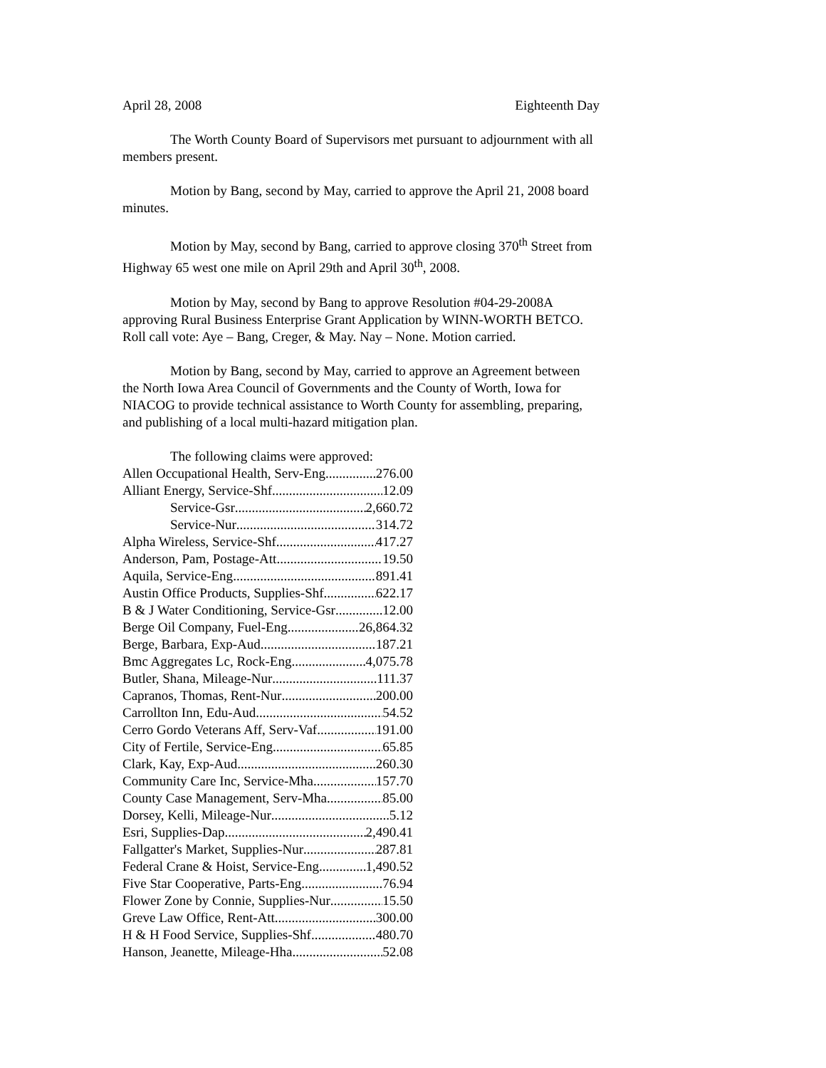April 28, 2008 Eighteenth Day
The Worth County Board of Supervisors met pursuant to adjournment with all members present.
Motion by Bang, second by May, carried to approve the April 21, 2008 board minutes.
Motion by May, second by Bang, carried to approve closing 370<sup>th</sup> Street from Highway 65 west one mile on April 29th and April 30<sup>th</sup>, 2008.
Motion by May, second by Bang to approve Resolution #04-29-2008A approving Rural Business Enterprise Grant Application by WINN-WORTH BETCO. Roll call vote: Aye – Bang, Creger, & May. Nay – None. Motion carried.
Motion by Bang, second by May, carried to approve an Agreement between the North Iowa Area Council of Governments and the County of Worth, Iowa for NIACOG to provide technical assistance to Worth County for assembling, preparing, and publishing of a local multi-hazard mitigation plan.
The following claims were approved:
Allen Occupational Health, Serv-Eng 276.00
Alliant Energy, Service-Shf 12.09
Service-Gsr 2,660.72
Service-Nur 314.72
Alpha Wireless, Service-Shf 417.27
Anderson, Pam, Postage-Att 19.50
Aquila, Service-Eng 891.41
Austin Office Products, Supplies-Shf 622.17
B & J Water Conditioning, Service-Gsr 12.00
Berge Oil Company, Fuel-Eng 26,864.32
Berge, Barbara, Exp-Aud 187.21
Bmc Aggregates Lc, Rock-Eng 4,075.78
Butler, Shana, Mileage-Nur 111.37
Capranos, Thomas, Rent-Nur 200.00
Carrollton Inn, Edu-Aud 54.52
Cerro Gordo Veterans Aff, Serv-Vaf 191.00
City of Fertile, Service-Eng 65.85
Clark, Kay, Exp-Aud 260.30
Community Care Inc, Service-Mha 157.70
County Case Management, Serv-Mha 85.00
Dorsey, Kelli, Mileage-Nur 5.12
Esri, Supplies-Dap 2,490.41
Fallgatter's Market, Supplies-Nur 287.81
Federal Crane & Hoist, Service-Eng 1,490.52
Five Star Cooperative, Parts-Eng 76.94
Flower Zone by Connie, Supplies-Nur 15.50
Greve Law Office, Rent-Att 300.00
H & H Food Service, Supplies-Shf 480.70
Hanson, Jeanette, Mileage-Hha 52.08